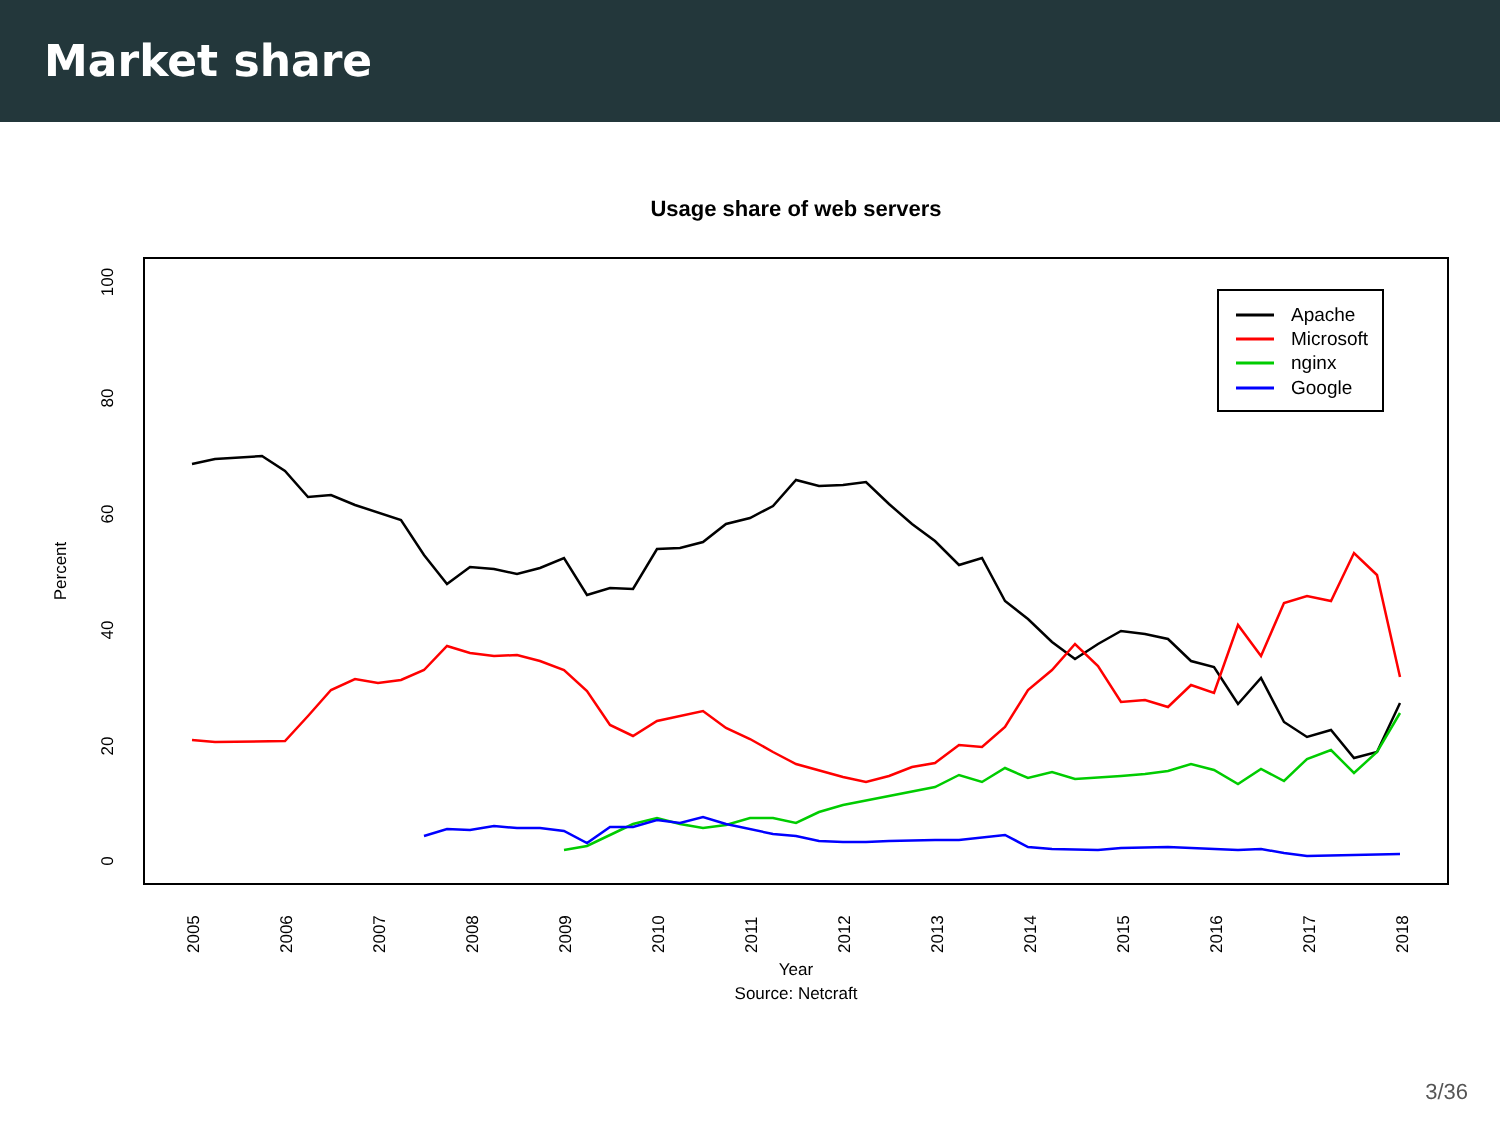Market share
Usage share of web servers
100
80
60
40
20
0
Percent
2005
2006
2007
2008
2009
2010
2011
2012
2013
2014
2015
2016
2017
2018
Year
Source: Netcraft
Apache
Microsoft
nginx
Google
3/36